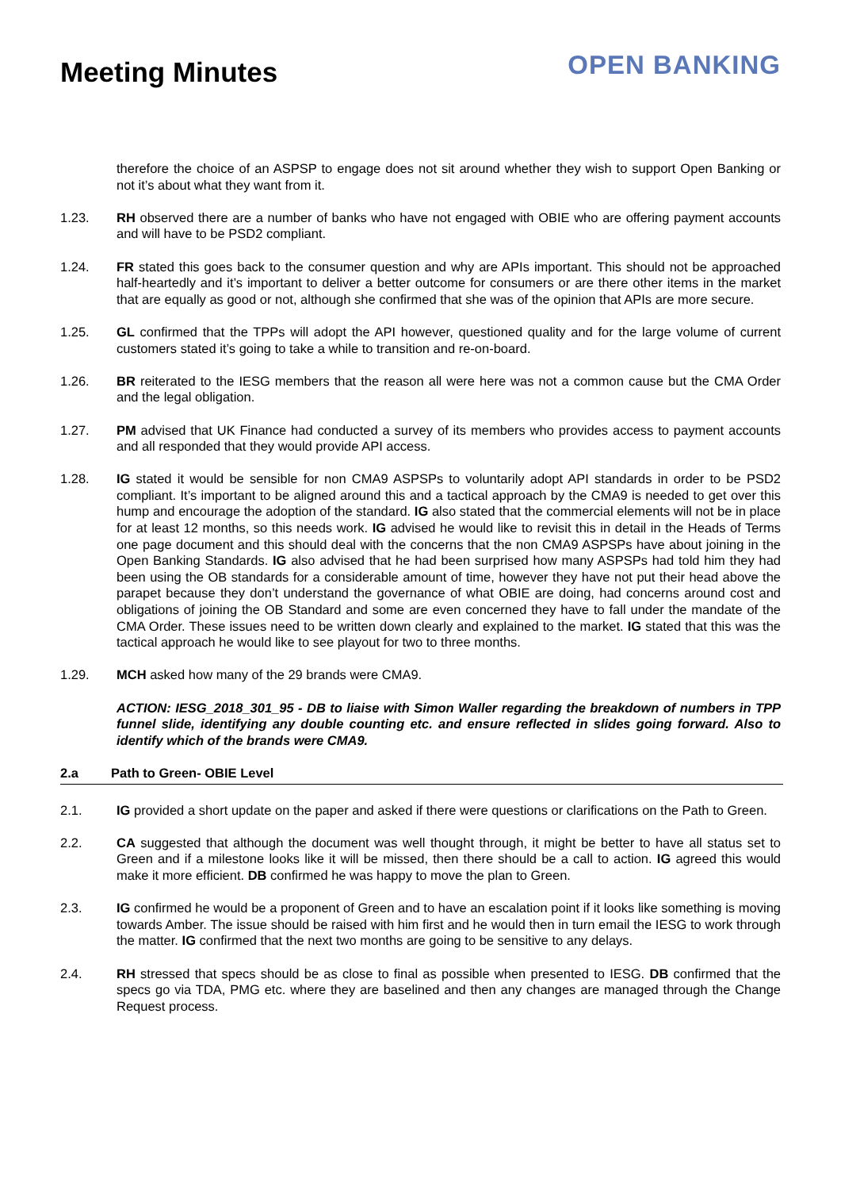Meeting Minutes
OPEN BANKING
therefore the choice of an ASPSP to engage does not sit around whether they wish to support Open Banking or not it’s about what they want from it.
1.23. RH observed there are a number of banks who have not engaged with OBIE who are offering payment accounts and will have to be PSD2 compliant.
1.24. FR stated this goes back to the consumer question and why are APIs important. This should not be approached half-heartedly and it’s important to deliver a better outcome for consumers or are there other items in the market that are equally as good or not, although she confirmed that she was of the opinion that APIs are more secure.
1.25. GL confirmed that the TPPs will adopt the API however, questioned quality and for the large volume of current customers stated it’s going to take a while to transition and re-on-board.
1.26. BR reiterated to the IESG members that the reason all were here was not a common cause but the CMA Order and the legal obligation.
1.27. PM advised that UK Finance had conducted a survey of its members who provides access to payment accounts and all responded that they would provide API access.
1.28. IG stated it would be sensible for non CMA9 ASPSPs to voluntarily adopt API standards in order to be PSD2 compliant. It’s important to be aligned around this and a tactical approach by the CMA9 is needed to get over this hump and encourage the adoption of the standard. IG also stated that the commercial elements will not be in place for at least 12 months, so this needs work. IG advised he would like to revisit this in detail in the Heads of Terms one page document and this should deal with the concerns that the non CMA9 ASPSPs have about joining in the Open Banking Standards. IG also advised that he had been surprised how many ASPSPs had told him they had been using the OB standards for a considerable amount of time, however they have not put their head above the parapet because they don’t understand the governance of what OBIE are doing, had concerns around cost and obligations of joining the OB Standard and some are even concerned they have to fall under the mandate of the CMA Order. These issues need to be written down clearly and explained to the market. IG stated that this was the tactical approach he would like to see playout for two to three months.
1.29. MCH asked how many of the 29 brands were CMA9.
ACTION: IESG_2018_301_95 - DB to liaise with Simon Waller regarding the breakdown of numbers in TPP funnel slide, identifying any double counting etc. and ensure reflected in slides going forward. Also to identify which of the brands were CMA9.
2.a Path to Green- OBIE Level
2.1. IG provided a short update on the paper and asked if there were questions or clarifications on the Path to Green.
2.2. CA suggested that although the document was well thought through, it might be better to have all status set to Green and if a milestone looks like it will be missed, then there should be a call to action. IG agreed this would make it more efficient. DB confirmed he was happy to move the plan to Green.
2.3. IG confirmed he would be a proponent of Green and to have an escalation point if it looks like something is moving towards Amber. The issue should be raised with him first and he would then in turn email the IESG to work through the matter. IG confirmed that the next two months are going to be sensitive to any delays.
2.4. RH stressed that specs should be as close to final as possible when presented to IESG. DB confirmed that the specs go via TDA, PMG etc. where they are baselined and then any changes are managed through the Change Request process.